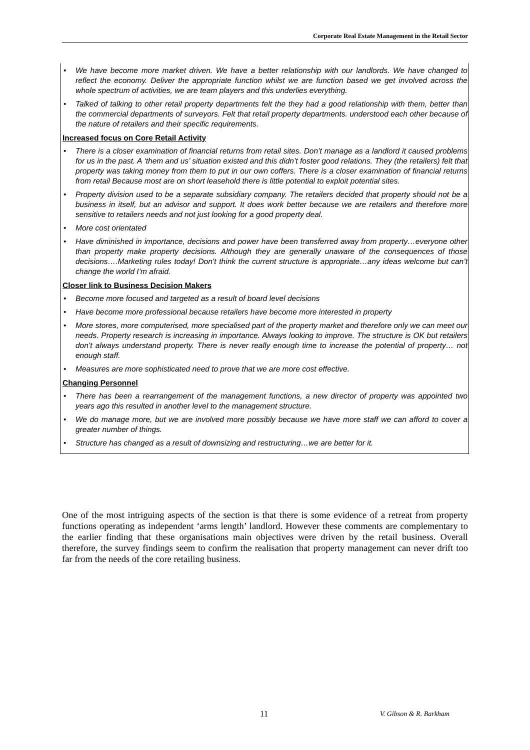Corporate Real Estate Management in the Retail Sector
• We have become more market driven. We have a better relationship with our landlords. We have changed to reflect the economy. Deliver the appropriate function whilst we are function based we get involved across the whole spectrum of activities, we are team players and this underlies everything.
• Talked of talking to other retail property departments felt the they had a good relationship with them, better than the commercial departments of surveyors. Felt that retail property departments. understood each other because of the nature of retailers and their specific requirements.
Increased focus on Core Retail Activity
• There is a closer examination of financial returns from retail sites. Don’t manage as a landlord it caused problems for us in the past. A ‘them and us’ situation existed and this didn’t foster good relations. They (the retailers) felt that property was taking money from them to put in our own coffers. There is a closer examination of financial returns from retail Because most are on short leasehold there is little potential to exploit potential sites.
• Property division used to be a separate subsidiary company. The retailers decided that property should not be a business in itself, but an advisor and support. It does work better because we are retailers and therefore more sensitive to retailers needs and not just looking for a good property deal.
• More cost orientated
• Have diminished in importance, decisions and power have been transferred away from property…everyone other than property make property decisions. Although they are generally unaware of the consequences of those decisions….Marketing rules today! Don’t think the current structure is appropriate…any ideas welcome but can’t change the world I’m afraid.
Closer link to Business Decision Makers
• Become more focused and targeted as a result of board level decisions
• Have become more professional because retailers have become more interested in property
• More stores, more computerised, more specialised part of the property market and therefore only we can meet our needs. Property research is increasing in importance. Always looking to improve. The structure is OK but retailers don’t always understand property. There is never really enough time to increase the potential of property… not enough staff.
• Measures are more sophisticated need to prove that we are more cost effective.
Changing Personnel
• There has been a rearrangement of the management functions, a new director of property was appointed two years ago this resulted in another level to the management structure.
• We do manage more, but we are involved more possibly because we have more staff we can afford to cover a greater number of things.
• Structure has changed as a result of downsizing and restructuring…we are better for it.
One of the most intriguing aspects of the section is that there is some evidence of a retreat from property functions operating as independent ‘arms length’ landlord. However these comments are complementary to the earlier finding that these organisations main objectives were driven by the retail business. Overall therefore, the survey findings seem to confirm the realisation that property management can never drift too far from the needs of the core retailing business.
11 V. Gibson & R. Barkham